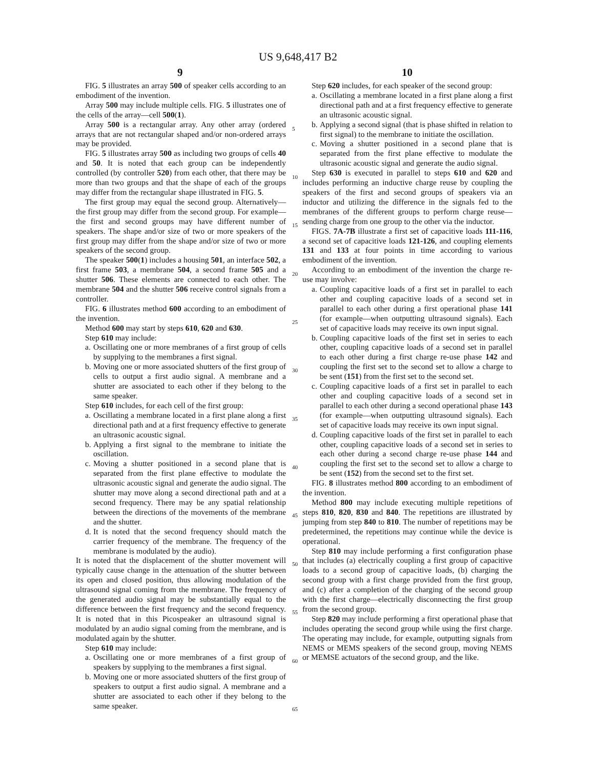US 9,648,417 B2
9 10
FIG. 5 illustrates an array 500 of speaker cells according to an embodiment of the invention.
Array 500 may include multiple cells. FIG. 5 illustrates one of the cells of the array—cell 500(1).
Array 500 is a rectangular array. Any other array (ordered arrays that are not rectangular shaped and/or non-ordered arrays may be provided.
FIG. 5 illustrates array 500 as including two groups of cells 40 and 50. It is noted that each group can be independently controlled (by controller 520) from each other, that there may be more than two groups and that the shape of each of the groups may differ from the rectangular shape illustrated in FIG. 5.
The first group may equal the second group. Alternatively—the first group may differ from the second group. For example—the first and second groups may have different number of speakers. The shape and/or size of two or more speakers of the first group may differ from the shape and/or size of two or more speakers of the second group.
The speaker 500(1) includes a housing 501, an interface 502, a first frame 503, a membrane 504, a second frame 505 and a shutter 506. These elements are connected to each other. The membrane 504 and the shutter 506 receive control signals from a controller.
FIG. 6 illustrates method 600 according to an embodiment of the invention.
Method 600 may start by steps 610, 620 and 630.
Step 610 may include:
a. Oscillating one or more membranes of a first group of cells by supplying to the membranes a first signal.
b. Moving one or more associated shutters of the first group of cells to output a first audio signal. A membrane and a shutter are associated to each other if they belong to the same speaker.
Step 610 includes, for each cell of the first group:
a. Oscillating a membrane located in a first plane along a first directional path and at a first frequency effective to generate an ultrasonic acoustic signal.
b. Applying a first signal to the membrane to initiate the oscillation.
c. Moving a shutter positioned in a second plane that is separated from the first plane effective to modulate the ultrasonic acoustic signal and generate the audio signal. The shutter may move along a second directional path and at a second frequency. There may be any spatial relationship between the directions of the movements of the membrane and the shutter.
d. It is noted that the second frequency should match the carrier frequency of the membrane. The frequency of the membrane is modulated by the audio).
It is noted that the displacement of the shutter movement will typically cause change in the attenuation of the shutter between its open and closed position, thus allowing modulation of the ultrasound signal coming from the membrane. The frequency of the generated audio signal may be substantially equal to the difference between the first frequency and the second frequency. It is noted that in this Picospeaker an ultrasound signal is modulated by an audio signal coming from the membrane, and is modulated again by the shutter.
Step 610 may include:
a. Oscillating one or more membranes of a first group of speakers by supplying to the membranes a first signal.
b. Moving one or more associated shutters of the first group of speakers to output a first audio signal. A membrane and a shutter are associated to each other if they belong to the same speaker.
Step 620 includes, for each speaker of the second group:
a. Oscillating a membrane located in a first plane along a first directional path and at a first frequency effective to generate an ultrasonic acoustic signal.
b. Applying a second signal (that is phase shifted in relation to first signal) to the membrane to initiate the oscillation.
c. Moving a shutter positioned in a second plane that is separated from the first plane effective to modulate the ultrasonic acoustic signal and generate the audio signal.
Step 630 is executed in parallel to steps 610 and 620 and includes performing an inductive charge reuse by coupling the speakers of the first and second groups of speakers via an inductor and utilizing the difference in the signals fed to the membranes of the different groups to perform charge reuse—sending charge from one group to the other via the inductor.
FIGS. 7A-7B illustrate a first set of capacitive loads 111-116, a second set of capacitive loads 121-126, and coupling elements 131 and 133 at four points in time according to various embodiment of the invention.
According to an embodiment of the invention the charge re-use may involve:
a. Coupling capacitive loads of a first set in parallel to each other and coupling capacitive loads of a second set in parallel to each other during a first operational phase 141 (for example—when outputting ultrasound signals). Each set of capacitive loads may receive its own input signal.
b. Coupling capacitive loads of the first set in series to each other, coupling capacitive loads of a second set in parallel to each other during a first charge re-use phase 142 and coupling the first set to the second set to allow a charge to be sent (151) from the first set to the second set.
c. Coupling capacitive loads of a first set in parallel to each other and coupling capacitive loads of a second set in parallel to each other during a second operational phase 143 (for example—when outputting ultrasound signals). Each set of capacitive loads may receive its own input signal.
d. Coupling capacitive loads of the first set in parallel to each other, coupling capacitive loads of a second set in series to each other during a second charge re-use phase 144 and coupling the first set to the second set to allow a charge to be sent (152) from the second set to the first set.
FIG. 8 illustrates method 800 according to an embodiment of the invention.
Method 800 may include executing multiple repetitions of steps 810, 820, 830 and 840. The repetitions are illustrated by jumping from step 840 to 810. The number of repetitions may be predetermined, the repetitions may continue while the device is operational.
Step 810 may include performing a first configuration phase that includes (a) electrically coupling a first group of capacitive loads to a second group of capacitive loads, (b) charging the second group with a first charge provided from the first group, and (c) after a completion of the charging of the second group with the first charge—electrically disconnecting the first group from the second group.
Step 820 may include performing a first operational phase that includes operating the second group while using the first charge. The operating may include, for example, outputting signals from NEMS or MEMS speakers of the second group, moving NEMS or MEMSE actuators of the second group, and the like.
5
10
15
20
25
30
35
40
45
50
55
60
65